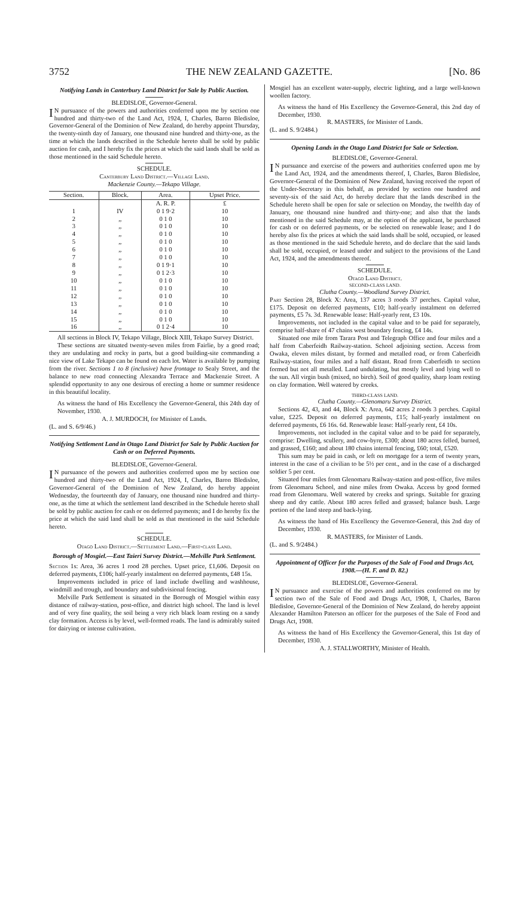3752 THE NEW ZEALAND GAZETTE. [No. 86
Notifying Lands in Canterbury Land District for Sale by Public Auction.
BLEDISLOE, Governor-General.
IN pursuance of the powers and authorities conferred upon me by section one hundred and thirty-two of the Land Act, 1924, I, Charles, Baron Bledisloe, Governor-General of the Dominion of New Zealand, do hereby appoint Thursday, the twenty-ninth day of January, one thousand nine hundred and thirty-one, as the time at which the lands described in the Schedule hereto shall be sold by public auction for cash, and I hereby fix the prices at which the said lands shall be sold as those mentioned in the said Schedule hereto.
SCHEDULE.
Canterbury Land District.—Village Land.
Mackenzie County.—Tekapo Village.
| Section. | Block. | Area. | Upset Price. |
| --- | --- | --- | --- |
| | | A. R. P. | £ |
| 1 | IV | 0 1 9·2 | 10 |
| 2 | ,, | 0 1 0 | 10 |
| 3 | ,, | 0 1 0 | 10 |
| 4 | ,, | 0 1 0 | 10 |
| 5 | ,, | 0 1 0 | 10 |
| 6 | ,, | 0 1 0 | 10 |
| 7 | ,, | 0 1 0 | 10 |
| 8 | ,, | 0 1 9·1 | 10 |
| 9 | ,, | 0 1 2·3 | 10 |
| 10 | ,, | 0 1 0 | 10 |
| 11 | ,, | 0 1 0 | 10 |
| 12 | ,, | 0 1 0 | 10 |
| 13 | ,, | 0 1 0 | 10 |
| 14 | ,, | 0 1 0 | 10 |
| 15 | ,, | 0 1 0 | 10 |
| 16 | ,, | 0 1 2·4 | 10 |
All sections in Block IV, Tekapo Village, Block XIII, Tekapo Survey District.
These sections are situated twenty-seven miles from Fairlie, by a good road; they are undulating and rocky in parts, but a good building-site commanding a nice view of Lake Tekapo can be found on each lot. Water is available by pumping from the river. Sections 1 to 8 (inclusive) have frontage to Sealy Street, and the balance to new road connecting Alexandra Terrace and Mackenzie Street. A splendid opportunity to any one desirous of erecting a home or summer residence in this beautiful locality.
As witness the hand of His Excellency the Governor-General, this 24th day of November, 1930.
A. J. MURDOCH, for Minister of Lands.
(L. and S. 6/9/46.)
Notifying Settlement Land in Otago Land District for Sale by Public Auction for Cash or on Deferred Payments.
BLEDISLOE, Governor-General.
IN pursuance of the powers and authorities conferred upon me by section one hundred and thirty-two of the Land Act, 1924, I, Charles, Baron Bledisloe, Governor-General of the Dominion of New Zealand, do hereby appoint Wednesday, the fourteenth day of January, one thousand nine hundred and thirty-one, as the time at which the settlement land described in the Schedule hereto shall be sold by public auction for cash or on deferred payments; and I do hereby fix the price at which the said land shall be sold as that mentioned in the said Schedule hereto.
SCHEDULE.
Otago Land District.—Settlement Land.—First-class Land.
Borough of Mosgiel.—East Taieri Survey District.—Melville Park Settlement.
Section 1s: Area, 36 acres 1 rood 28 perches. Upset price, £1,606. Deposit on deferred payments, £106; half-yearly instalment on deferred payments, £48 15s.
Improvements included in price of land include dwelling and washhouse, windmill and trough, and boundary and subdivisional fencing.
Melville Park Settlement is situated in the Borough of Mosgiel within easy distance of railway-station, post-office, and district high school. The land is level and of very fine quality, the soil being a very rich black loam resting on a sandy clay formation. Access is by level, well-formed roads. The land is admirably suited for dairying or intense cultivation.
Mosgiel has an excellent water-supply, electric lighting, and a large well-known woollen factory.
As witness the hand of His Excellency the Governor-General, this 2nd day of December, 1930.
R. MASTERS, for Minister of Lands.
(L. and S. 9/2484.)
Opening Lands in the Otago Land District for Sale or Selection.
BLEDISLOE, Governor-General.
IN pursuance and exercise of the powers and authorities conferred upon me by the Land Act, 1924, and the amendments thereof, I, Charles, Baron Bledisloe, Governor-General of the Dominion of New Zealand, having received the report of the Under-Secretary in this behalf, as provided by section one hundred and seventy-six of the said Act, do hereby declare that the lands described in the Schedule hereto shall be open for sale or selection on Monday, the twelfth day of January, one thousand nine hundred and thirty-one; and also that the lands mentioned in the said Schedule may, at the option of the applicant, be purchased for cash or on deferred payments, or be selected on renewable lease; and I do hereby also fix the prices at which the said lands shall be sold, occupied, or leased as those mentioned in the said Schedule hereto, and do declare that the said lands shall be sold, occupied, or leased under and subject to the provisions of the Land Act, 1924, and the amendments thereof.
SCHEDULE.
Otago Land District.
SECOND-CLASS LAND.
Clutha County.—Woodland Survey District.
Part Section 28, Block X: Area, 137 acres 3 roods 37 perches. Capital value, £175. Deposit on deferred payments, £10; half-yearly instalment on deferred payments, £5 7s. 3d. Renewable lease: Half-yearly rent, £3 10s.
Improvements, not included in the capital value and to be paid for separately, comprise half-share of 47 chains west boundary fencing, £4 14s.
Situated one mile from Tarara Post and Telegraph Office and four miles and a half from Caberfeidh Railway-station. School adjoining section. Access from Owaka, eleven miles distant, by formed and metalled road, or from Caberfeidh Railway-station, four miles and a half distant. Road from Caberfeidh to section formed but not all metalled. Land undulating, but mostly level and lying well to the sun. All virgin bush (mixed, no birch). Soil of good quality, sharp loam resting on clay formation. Well watered by creeks.
THIRD-CLASS LAND.
Clutha County.—Glenomaru Survey District.
Sections 42, 43, and 44, Block X: Area, 642 acres 2 roods 3 perches. Capital value, £225. Deposit on deferred payments, £15; half-yearly instalment on deferred payments, £6 16s. 6d. Renewable lease: Half-yearly rent, £4 10s.
Improvements, not included in the capital value and to be paid for separately, comprise: Dwelling, scullery, and cow-byre, £300; about 180 acres felled, burned, and grassed, £160; and about 180 chains internal fencing, £60; total, £520.
This sum may be paid in cash, or left on mortgage for a term of twenty years, interest in the case of a civilian to be 5½ per cent., and in the case of a discharged soldier 5 per cent.
Situated four miles from Glenomaru Railway-station and post-office, five miles from Glenomaru School, and nine miles from Owaka. Access by good formed road from Glenomaru. Well watered by creeks and springs. Suitable for grazing sheep and dry cattle. About 180 acres felled and grassed; balance bush. Large portion of the land steep and back-lying.
As witness the hand of His Excellency the Governor-General, this 2nd day of December, 1930.
R. MASTERS, for Minister of Lands.
(L. and S. 9/2484.)
Appointment of Officer for the Purposes of the Sale of Food and Drugs Act, 1908.—(H. F. and D. 82.)
BLEDISLOE, Governor-General.
IN pursuance and exercise of the powers and authorities conferred on me by section two of the Sale of Food and Drugs Act, 1908, I, Charles, Baron Bledisloe, Governor-General of the Dominion of New Zealand, do hereby appoint Alexander Hamilton Paterson an officer for the purposes of the Sale of Food and Drugs Act, 1908.
As witness the hand of His Excellency the Governor-General, this 1st day of December, 1930.
A. J. STALLWORTHY, Minister of Health.